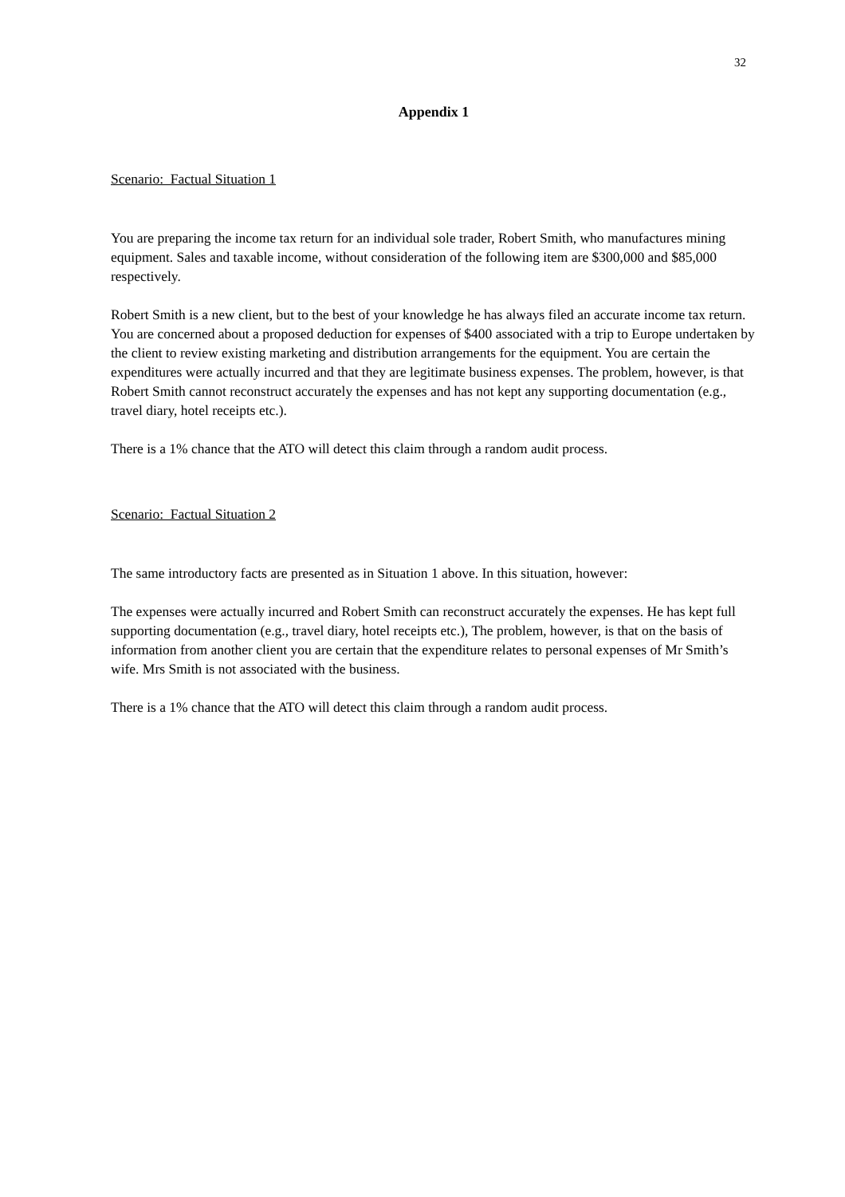32
Appendix 1
Scenario: Factual Situation 1
You are preparing the income tax return for an individual sole trader, Robert Smith, who manufactures mining equipment. Sales and taxable income, without consideration of the following item are $300,000 and $85,000 respectively.
Robert Smith is a new client, but to the best of your knowledge he has always filed an accurate income tax return. You are concerned about a proposed deduction for expenses of $400 associated with a trip to Europe undertaken by the client to review existing marketing and distribution arrangements for the equipment. You are certain the expenditures were actually incurred and that they are legitimate business expenses. The problem, however, is that Robert Smith cannot reconstruct accurately the expenses and has not kept any supporting documentation (e.g., travel diary, hotel receipts etc.).
There is a 1% chance that the ATO will detect this claim through a random audit process.
Scenario: Factual Situation 2
The same introductory facts are presented as in Situation 1 above. In this situation, however:
The expenses were actually incurred and Robert Smith can reconstruct accurately the expenses. He has kept full supporting documentation (e.g., travel diary, hotel receipts etc.), The problem, however, is that on the basis of information from another client you are certain that the expenditure relates to personal expenses of Mr Smith’s wife. Mrs Smith is not associated with the business.
There is a 1% chance that the ATO will detect this claim through a random audit process.